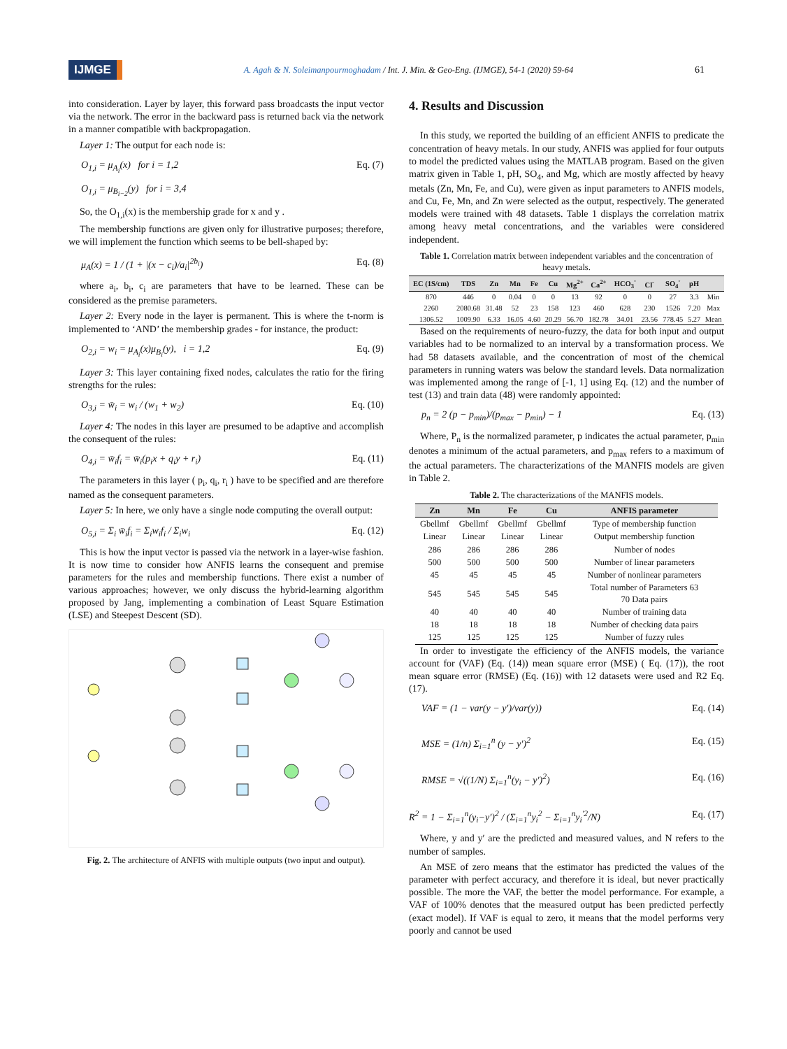IJMGE
A. Agah & N. Soleimanpourmoghadam / Int. J. Min. & Geo-Eng. (IJMGE), 54-1 (2020) 59-64
61
into consideration. Layer by layer, this forward pass broadcasts the input vector via the network. The error in the backward pass is returned back via the network in a manner compatible with backpropagation.
Layer 1: The output for each node is:
O<sub>1,i</sub> = μ<sub>A<sub>i</sub></sub>(x) for i = 1,2 Eq. (7)
O<sub>1,i</sub> = μ<sub>B<sub>i−2</sub></sub>(y) for i = 3,4
So, the O<sub>1,i</sub>(x) is the membership grade for x and y .
The membership functions are given only for illustrative purposes; therefore, we will implement the function which seems to be bell-shaped by:
μ<sub>A</sub>(x) = 1 / (1 + |(x − c<sub>i</sub>)/a<sub>i</sub>|<sup>2b<sub>i</sub></sup>) Eq. (8)
where a<sub>i</sub>, b<sub>i</sub>, c<sub>i</sub> are parameters that have to be learned. These can be considered as the premise parameters.
Layer 2: Every node in the layer is permanent. This is where the t-norm is implemented to ‘AND’ the membership grades - for instance, the product:
O<sub>2,i</sub> = w<sub>i</sub> = μ<sub>A<sub>i</sub></sub>(x)μ<sub>B<sub>i</sub></sub>(y), i = 1,2 Eq. (9)
Layer 3: This layer containing fixed nodes, calculates the ratio for the firing strengths for the rules:
O<sub>3,i</sub> = w̄<sub>i</sub> = w<sub>i</sub> / (w<sub>1</sub> + w<sub>2</sub>) Eq. (10)
Layer 4: The nodes in this layer are presumed to be adaptive and accomplish the consequent of the rules:
O<sub>4,i</sub> = w̄<sub>i</sub>f<sub>i</sub> = w̄<sub>i</sub>(p<sub>i</sub>x + q<sub>i</sub>y + r<sub>i</sub>) Eq. (11)
The parameters in this layer ( p<sub>i</sub>, q<sub>i</sub>, r<sub>i</sub> ) have to be specified and are therefore named as the consequent parameters.
Layer 5: In here, we only have a single node computing the overall output:
O<sub>5,i</sub> = Σ<sub>i</sub> w̄<sub>i</sub>f<sub>i</sub> = Σ<sub>i</sub>w<sub>i</sub>f<sub>i</sub> / Σ<sub>i</sub>w<sub>i</sub> Eq. (12)
This is how the input vector is passed via the network in a layer-wise fashion. It is now time to consider how ANFIS learns the consequent and premise parameters for the rules and membership functions. There exist a number of various approaches; however, we only discuss the hybrid-learning algorithm proposed by Jang, implementing a combination of Least Square Estimation (LSE) and Steepest Descent (SD).
Fig. 2. The architecture of ANFIS with multiple outputs (two input and output).
4. Results and Discussion
In this study, we reported the building of an efficient ANFIS to predicate the concentration of heavy metals. In our study, ANFIS was applied for four outputs to model the predicted values using the MATLAB program. Based on the given matrix given in Table 1, pH, SO<sub>4</sub>, and Mg, which are mostly affected by heavy metals (Zn, Mn, Fe, and Cu), were given as input parameters to ANFIS models, and Cu, Fe, Mn, and Zn were selected as the output, respectively. The generated models were trained with 48 datasets. Table 1 displays the correlation matrix among heavy metal concentrations, and the variables were considered independent.
Table 1. Correlation matrix between independent variables and the concentration of heavy metals.
| EC (1S/cm) | TDS | Zn | Mn | Fe | Cu | Mg<sup>2+</sup> | Ca<sup>2+</sup> | HCO<sub>3</sub><sup>-</sup> | Cl<sup>-</sup> | SO<sub>4</sub><sup>-</sup> | pH | |
| --- | --- | --- | --- | --- | --- | --- | --- | --- | --- | --- | --- | --- |
| 870 | 446 | 0 | 0.04 | 0 | 0 | 13 | 92 | 0 | 0 | 27 | 3.3 | Min |
| 2260 | 2080.68 | 31.48 | 52 | 23 | 158 | 123 | 460 | 628 | 230 | 1526 | 7.20 | Max |
| 1306.52 | 1009.90 | 6.33 | 16.05 | 4.60 | 20.29 | 56.70 | 182.78 | 34.01 | 23.56 | 778.45 | 5.27 | Mean |
Based on the requirements of neuro-fuzzy, the data for both input and output variables had to be normalized to an interval by a transformation process. We had 58 datasets available, and the concentration of most of the chemical parameters in running waters was below the standard levels. Data normalization was implemented among the range of [-1, 1] using Eq. (12) and the number of test (13) and train data (48) were randomly appointed:
p<sub>n</sub> = 2 (p − p<sub>min</sub>)/(p<sub>max</sub> − p<sub>min</sub>) − 1 Eq. (13)
Where, P<sub>n</sub> is the normalized parameter, p indicates the actual parameter, p<sub>min</sub> denotes a minimum of the actual parameters, and p<sub>max</sub> refers to a maximum of the actual parameters. The characterizations of the MANFIS models are given in Table 2.
Table 2. The characterizations of the MANFIS models.
| Zn | Mn | Fe | Cu | ANFIS parameter |
| --- | --- | --- | --- | --- |
| Gbellmf | Gbellmf | Gbellmf | Gbellmf | Type of membership function |
| Linear | Linear | Linear | Linear | Output membership function |
| 286 | 286 | 286 | 286 | Number of nodes |
| 500 | 500 | 500 | 500 | Number of linear parameters |
| 45 | 45 | 45 | 45 | Number of nonlinear parameters |
| 545 | 545 | 545 | 545 | Total number of Parameters 63 70 Data pairs |
| 40 | 40 | 40 | 40 | Number of training data |
| 18 | 18 | 18 | 18 | Number of checking data pairs |
| 125 | 125 | 125 | 125 | Number of fuzzy rules |
In order to investigate the efficiency of the ANFIS models, the variance account for (VAF) (Eq. (14)) mean square error (MSE) ( Eq. (17)), the root mean square error (RMSE) (Eq. (16)) with 12 datasets were used and R2 Eq. (17).
VAF = (1 − var(y − y′)/var(y)) Eq. (14)
MSE = (1/n) Σ<sub>i=1</sub><sup>n</sup> (y − y′)<sup>2</sup> Eq. (15)
RMSE = √((1/N) Σ<sub>i=1</sub><sup>n</sup>(y<sub>i</sub> − y′)<sup>2</sup>) Eq. (16)
R<sup>2</sup> = 1 − Σ<sub>i=1</sub><sup>n</sup>(y<sub>i</sub>−y′)<sup>2</sup> / (Σ<sub>i=1</sub><sup>n</sup>y<sub>i</sub><sup>2</sup> − Σ<sub>i=1</sub><sup>n</sup>y<sub>i</sub><sup>′2</sup>/N) Eq. (17)
Where, y and y′ are the predicted and measured values, and N refers to the number of samples.
An MSE of zero means that the estimator has predicted the values of the parameter with perfect accuracy, and therefore it is ideal, but never practically possible. The more the VAF, the better the model performance. For example, a VAF of 100% denotes that the measured output has been predicted perfectly (exact model). If VAF is equal to zero, it means that the model performs very poorly and cannot be used